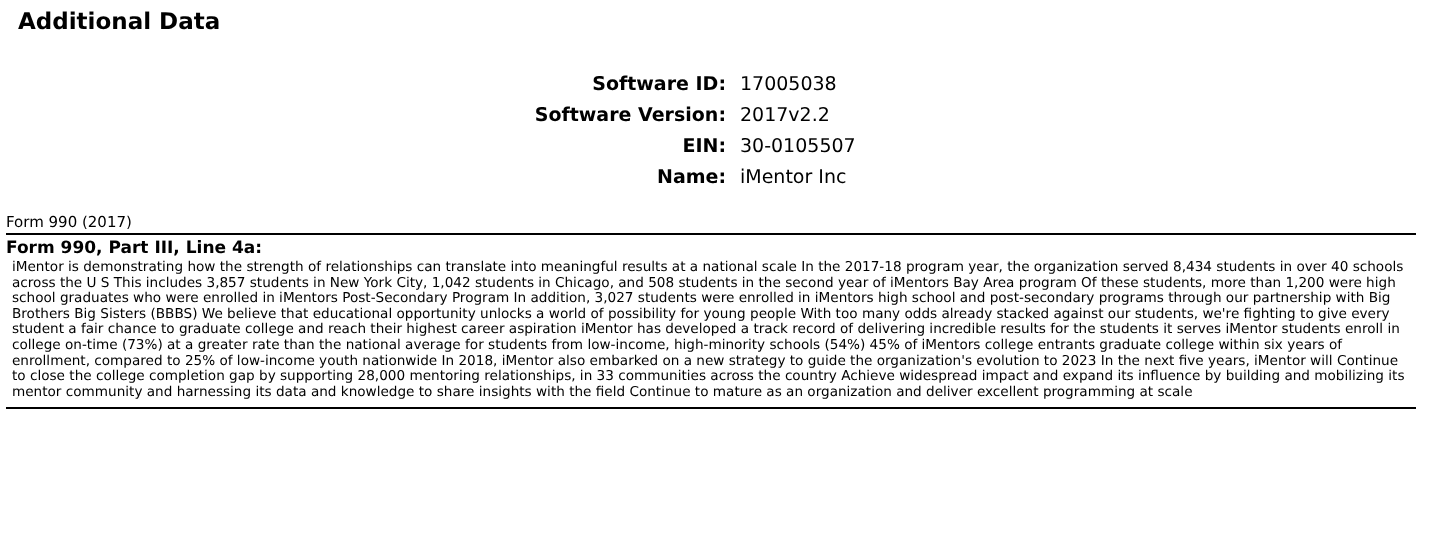Additional Data
Software ID:
17005038
Software Version:
2017v2.2
EIN:
30-0105507
Name:
iMentor Inc
Form 990 (2017)
Form 990, Part III, Line 4a:
iMentor is demonstrating how the strength of relationships can translate into meaningful results at a national scale In the 2017-18 program year, the organization served 8,434 students in over 40 schools across the U S This includes 3,857 students in New York City, 1,042 students in Chicago, and 508 students in the second year of iMentors Bay Area program Of these students, more than 1,200 were high school graduates who were enrolled in iMentors Post-Secondary Program In addition, 3,027 students were enrolled in iMentors high school and post-secondary programs through our partnership with Big Brothers Big Sisters (BBBS) We believe that educational opportunity unlocks a world of possibility for young people With too many odds already stacked against our students, we're fighting to give every student a fair chance to graduate college and reach their highest career aspiration iMentor has developed a track record of delivering incredible results for the students it serves iMentor students enroll in college on-time (73%) at a greater rate than the national average for students from low-income, high-minority schools (54%) 45% of iMentors college entrants graduate college within six years of enrollment, compared to 25% of low-income youth nationwide In 2018, iMentor also embarked on a new strategy to guide the organization's evolution to 2023 In the next five years, iMentor will Continue to close the college completion gap by supporting 28,000 mentoring relationships, in 33 communities across the country Achieve widespread impact and expand its influence by building and mobilizing its mentor community and harnessing its data and knowledge to share insights with the field Continue to mature as an organization and deliver excellent programming at scale